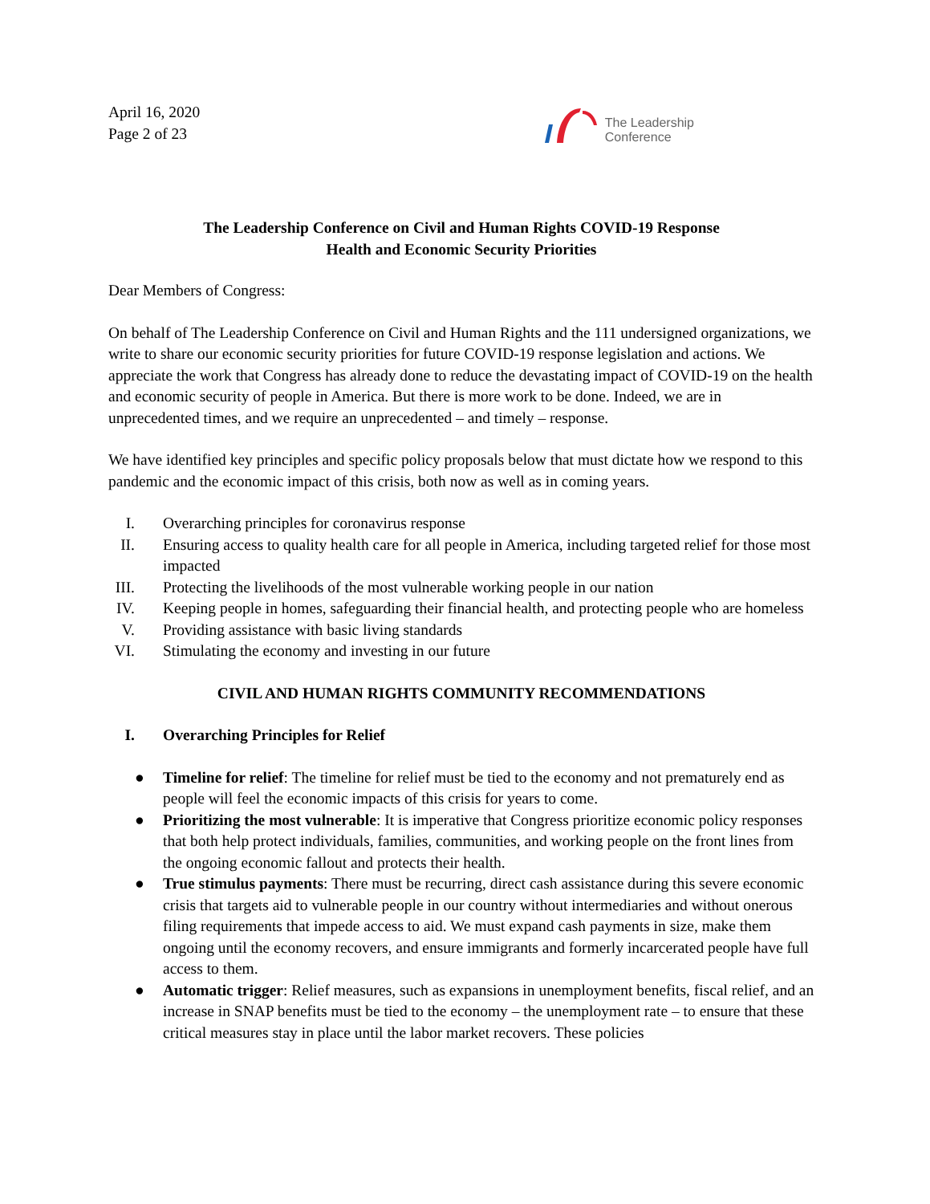April 16, 2020
Page 2 of 23
The Leadership
Conference
The Leadership Conference on Civil and Human Rights COVID-19 Response
Health and Economic Security Priorities
Dear Members of Congress:
On behalf of The Leadership Conference on Civil and Human Rights and the 111 undersigned organizations, we write to share our economic security priorities for future COVID-19 response legislation and actions. We appreciate the work that Congress has already done to reduce the devastating impact of COVID-19 on the health and economic security of people in America. But there is more work to be done. Indeed, we are in unprecedented times, and we require an unprecedented – and timely – response.
We have identified key principles and specific policy proposals below that must dictate how we respond to this pandemic and the economic impact of this crisis, both now as well as in coming years.
I. Overarching principles for coronavirus response
II. Ensuring access to quality health care for all people in America, including targeted relief for those most impacted
III. Protecting the livelihoods of the most vulnerable working people in our nation
IV. Keeping people in homes, safeguarding their financial health, and protecting people who are homeless
V. Providing assistance with basic living standards
VI. Stimulating the economy and investing in our future
CIVIL AND HUMAN RIGHTS COMMUNITY RECOMMENDATIONS
I. Overarching Principles for Relief
● Timeline for relief: The timeline for relief must be tied to the economy and not prematurely end as people will feel the economic impacts of this crisis for years to come.
● Prioritizing the most vulnerable: It is imperative that Congress prioritize economic policy responses that both help protect individuals, families, communities, and working people on the front lines from the ongoing economic fallout and protects their health.
● True stimulus payments: There must be recurring, direct cash assistance during this severe economic crisis that targets aid to vulnerable people in our country without intermediaries and without onerous filing requirements that impede access to aid. We must expand cash payments in size, make them ongoing until the economy recovers, and ensure immigrants and formerly incarcerated people have full access to them.
● Automatic trigger: Relief measures, such as expansions in unemployment benefits, fiscal relief, and an increase in SNAP benefits must be tied to the economy – the unemployment rate – to ensure that these critical measures stay in place until the labor market recovers. These policies